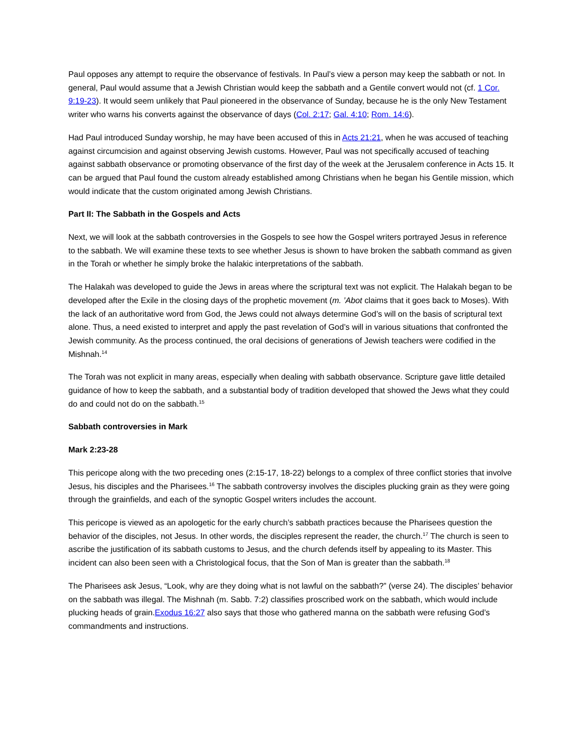Paul opposes any attempt to require the observance of festivals. In Paul’s view a person may keep the sabbath or not. In general, Paul would assume that a Jewish Christian would keep the sabbath and a Gentile convert would not (cf. 1 Cor. 9:19-23). It would seem unlikely that Paul pioneered in the observance of Sunday, because he is the only New Testament writer who warns his converts against the observance of days (Col. 2:17; Gal. 4:10; Rom. 14:6).
Had Paul introduced Sunday worship, he may have been accused of this in Acts 21:21, when he was accused of teaching against circumcision and against observing Jewish customs. However, Paul was not specifically accused of teaching against sabbath observance or promoting observance of the first day of the week at the Jerusalem conference in Acts 15. It can be argued that Paul found the custom already established among Christians when he began his Gentile mission, which would indicate that the custom originated among Jewish Christians.
Part II: The Sabbath in the Gospels and Acts
Next, we will look at the sabbath controversies in the Gospels to see how the Gospel writers portrayed Jesus in reference to the sabbath. We will examine these texts to see whether Jesus is shown to have broken the sabbath command as given in the Torah or whether he simply broke the halakic interpretations of the sabbath.
The Halakah was developed to guide the Jews in areas where the scriptural text was not explicit. The Halakah began to be developed after the Exile in the closing days of the prophetic movement (m. ’Abot claims that it goes back to Moses). With the lack of an authoritative word from God, the Jews could not always determine God’s will on the basis of scriptural text alone. Thus, a need existed to interpret and apply the past revelation of God’s will in various situations that confronted the Jewish community. As the process continued, the oral decisions of generations of Jewish teachers were codified in the Mishnah.<sup>14</sup>
The Torah was not explicit in many areas, especially when dealing with sabbath observance. Scripture gave little detailed guidance of how to keep the sabbath, and a substantial body of tradition developed that showed the Jews what they could do and could not do on the sabbath.<sup>15</sup>
Sabbath controversies in Mark
Mark 2:23-28
This pericope along with the two preceding ones (2:15-17, 18-22) belongs to a complex of three conflict stories that involve Jesus, his disciples and the Pharisees.<sup>16</sup> The sabbath controversy involves the disciples plucking grain as they were going through the grainfields, and each of the synoptic Gospel writers includes the account.
This pericope is viewed as an apologetic for the early church’s sabbath practices because the Pharisees question the behavior of the disciples, not Jesus. In other words, the disciples represent the reader, the church.<sup>17</sup> The church is seen to ascribe the justification of its sabbath customs to Jesus, and the church defends itself by appealing to its Master. This incident can also been seen with a Christological focus, that the Son of Man is greater than the sabbath.<sup>18</sup>
The Pharisees ask Jesus, “Look, why are they doing what is not lawful on the sabbath?” (verse 24). The disciples’ behavior on the sabbath was illegal. The Mishnah (m. Sabb. 7:2) classifies proscribed work on the sabbath, which would include plucking heads of grain.Exodus 16:27 also says that those who gathered manna on the sabbath were refusing God’s commandments and instructions.